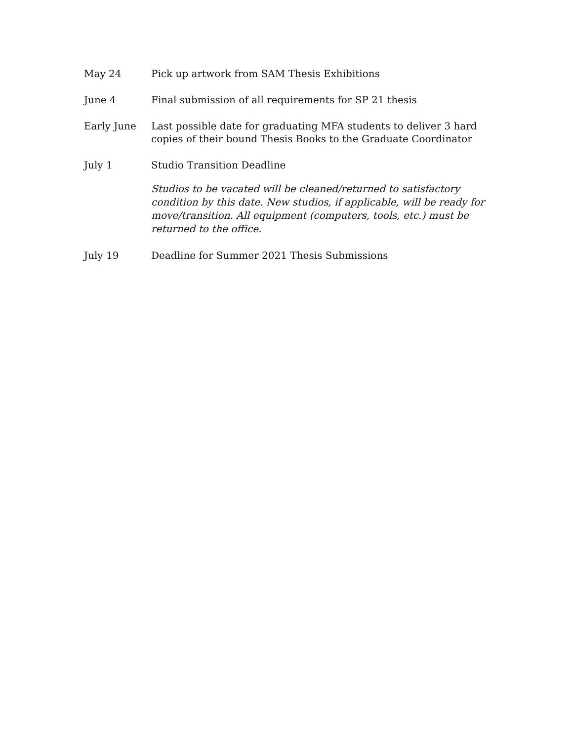May 24 Pick up artwork from SAM Thesis Exhibitions
June 4 Final submission of all requirements for SP 21 thesis
Early June Last possible date for graduating MFA students to deliver 3 hard copies of their bound Thesis Books to the Graduate Coordinator
July 1 Studio Transition Deadline
Studios to be vacated will be cleaned/returned to satisfactory condition by this date. New studios, if applicable, will be ready for move/transition. All equipment (computers, tools, etc.) must be returned to the office.
July 19 Deadline for Summer 2021 Thesis Submissions